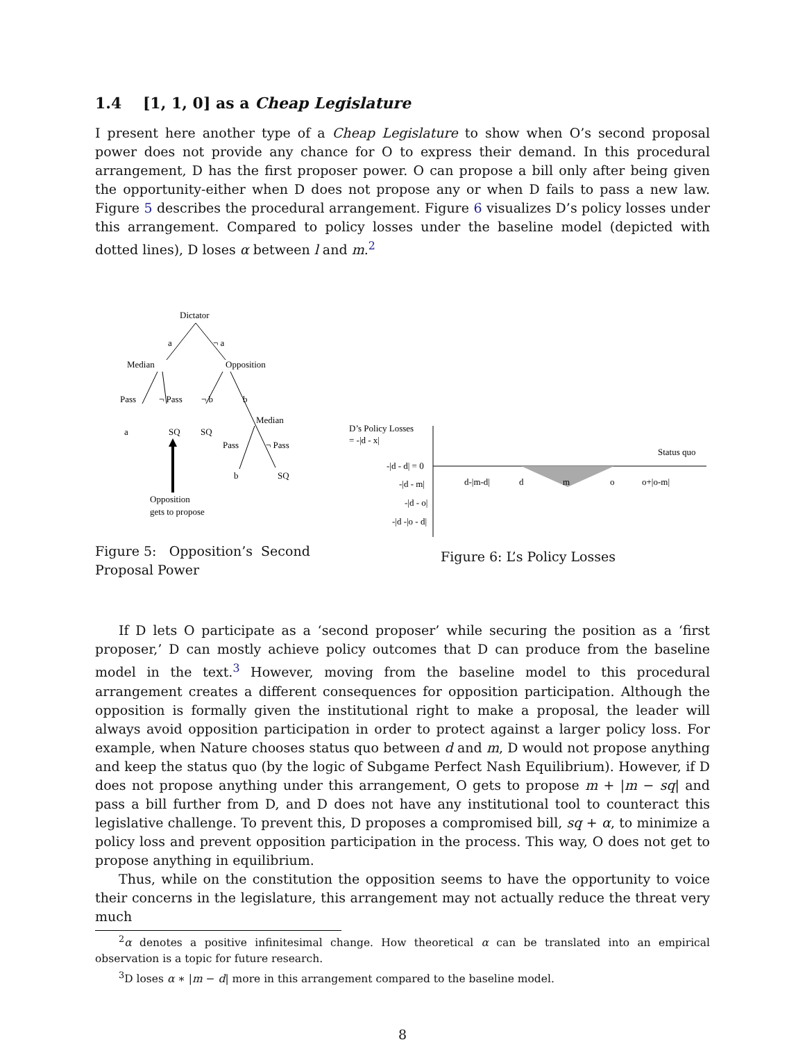1.4 [1, 1, 0] as a Cheap Legislature
I present here another type of a Cheap Legislature to show when O’s second proposal power does not provide any chance for O to express their demand. In this procedural arrangement, D has the first proposer power. O can propose a bill only after being given the opportunity-either when D does not propose any or when D fails to pass a new law. Figure 5 describes the procedural arrangement. Figure 6 visualizes D’s policy losses under this arrangement. Compared to policy losses under the baseline model (depicted with dotted lines), D loses α between l and m.<sup>2</sup>
Dictator
a
¬ a
Median
Opposition
Pass
¬ Pass
¬ b
b
a
SQ
SQ
Median
Pass
¬ Pass
b
SQ
Opposition
gets to propose
Figure 5: Opposition’s Second Proposal Power
D’s Policy Losses
= -|d - x|
Status quo
-|d - d| = 0
-|d - m|
-|d - o|
-|d -|o - d|
d-|m-d|
d
m
o
o+|o-m|
Figure 6: L’s Policy Losses
If D lets O participate as a ‘second proposer’ while securing the position as a ‘first proposer,’ D can mostly achieve policy outcomes that D can produce from the baseline model in the text.<sup>3</sup> However, moving from the baseline model to this procedural arrangement creates a different consequences for opposition participation. Although the opposition is formally given the institutional right to make a proposal, the leader will always avoid opposition participation in order to protect against a larger policy loss. For example, when Nature chooses status quo between d and m, D would not propose anything and keep the status quo (by the logic of Subgame Perfect Nash Equilibrium). However, if D does not propose anything under this arrangement, O gets to propose m + |m − sq| and pass a bill further from D, and D does not have any institutional tool to counteract this legislative challenge. To prevent this, D proposes a compromised bill, sq + α, to minimize a policy loss and prevent opposition participation in the process. This way, O does not get to propose anything in equilibrium.
Thus, while on the constitution the opposition seems to have the opportunity to voice their concerns in the legislature, this arrangement may not actually reduce the threat very much
<sup>2</sup> α denotes a positive infinitesimal change. How theoretical α can be translated into an empirical observation is a topic for future research.
<sup>3</sup> D loses α ∗ |m − d| more in this arrangement compared to the baseline model.
8